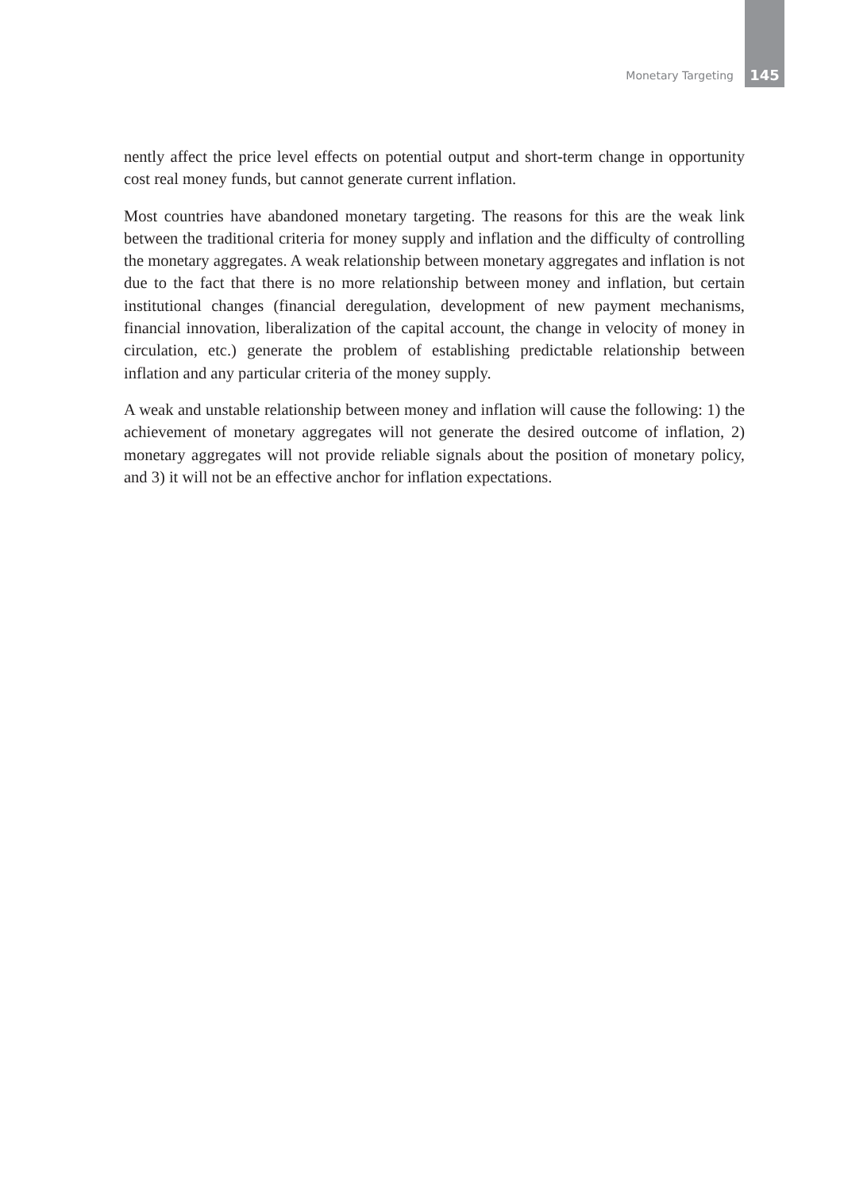Monetary Targeting 145
nently affect the price level effects on potential output and short-term change in opportunity cost real money funds, but cannot generate current inflation.
Most countries have abandoned monetary targeting. The reasons for this are the weak link between the traditional criteria for money supply and inflation and the difficulty of controlling the monetary aggregates. A weak relationship between monetary aggregates and inflation is not due to the fact that there is no more relationship between money and inflation, but certain institutional changes (financial deregulation, development of new payment mechanisms, financial innovation, liberalization of the capital account, the change in velocity of money in circulation, etc.) generate the problem of establishing predictable relationship between inflation and any particular criteria of the money supply.
A weak and unstable relationship between money and inflation will cause the following: 1) the achievement of monetary aggregates will not generate the desired outcome of inflation, 2) monetary aggregates will not provide reliable signals about the position of monetary policy, and 3) it will not be an effective anchor for inflation expectations.